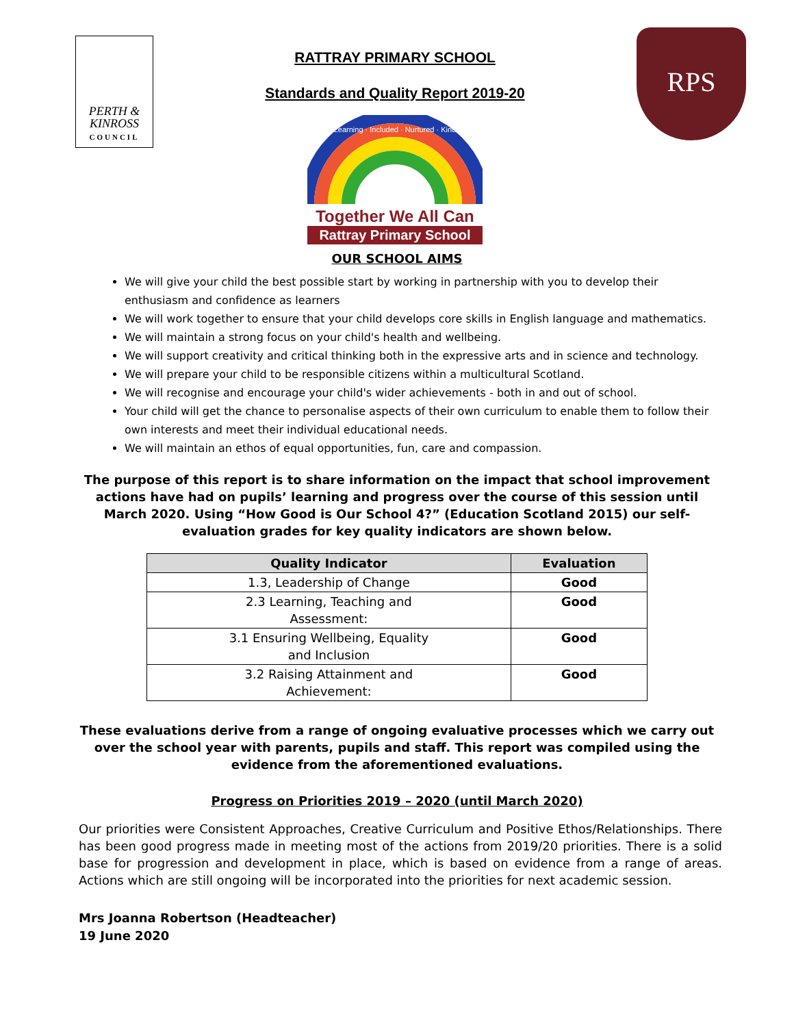PERTH &
KINROSS
COUNCIL
RATTRAY PRIMARY SCHOOL
Standards and Quality Report 2019-20
Learning · Included · Nurtured · Kind
Together We All Can
Rattray Primary School
RPS
OUR SCHOOL AIMS
We will give your child the best possible start by working in partnership with you to develop their enthusiasm and confidence as learners
We will work together to ensure that your child develops core skills in English language and mathematics.
We will maintain a strong focus on your child's health and wellbeing.
We will support creativity and critical thinking both in the expressive arts and in science and technology.
We will prepare your child to be responsible citizens within a multicultural Scotland.
We will recognise and encourage your child's wider achievements - both in and out of school.
Your child will get the chance to personalise aspects of their own curriculum to enable them to follow their own interests and meet their individual educational needs.
We will maintain an ethos of equal opportunities, fun, care and compassion.
The purpose of this report is to share information on the impact that school improvement actions have had on pupils’ learning and progress over the course of this session until March 2020. Using “How Good is Our School 4?” (Education Scotland 2015) our self-evaluation grades for key quality indicators are shown below.
| Quality Indicator | Evaluation |
| --- | --- |
| 1.3, Leadership of Change | Good |
| 2.3 Learning, Teaching and Assessment: | Good |
| 3.1 Ensuring Wellbeing, Equality and Inclusion | Good |
| 3.2 Raising Attainment and Achievement: | Good |
These evaluations derive from a range of ongoing evaluative processes which we carry out over the school year with parents, pupils and staff. This report was compiled using the evidence from the aforementioned evaluations.
Progress on Priorities 2019 – 2020 (until March 2020)
Our priorities were Consistent Approaches, Creative Curriculum and Positive Ethos/Relationships. There has been good progress made in meeting most of the actions from 2019/20 priorities. There is a solid base for progression and development in place, which is based on evidence from a range of areas. Actions which are still ongoing will be incorporated into the priorities for next academic session.
Mrs Joanna Robertson (Headteacher)
19 June 2020